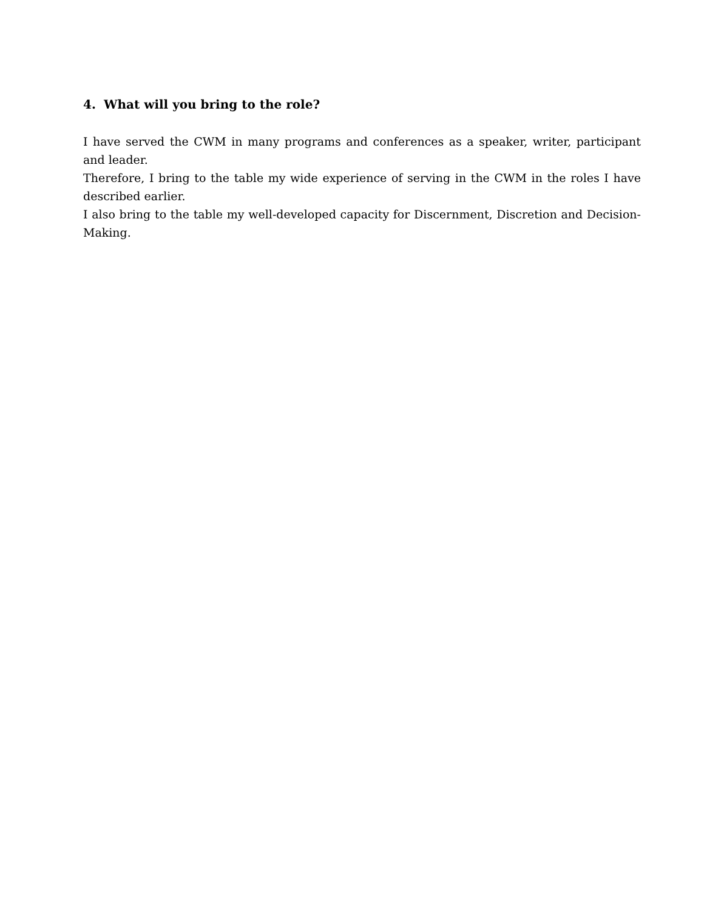4. What will you bring to the role?
I have served the CWM in many programs and conferences as a speaker, writer, participant and leader.
Therefore, I bring to the table my wide experience of serving in the CWM in the roles I have described earlier.
I also bring to the table my well-developed capacity for Discernment, Discretion and Decision-Making.